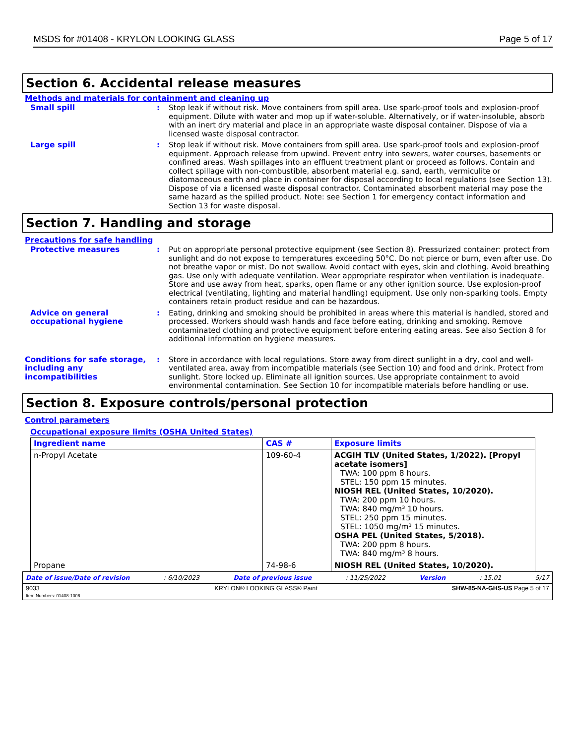MSDS for #01408 - KRYLON LOOKING GLASS Page 5 of 17
Section 6. Accidental release measures
Methods and materials for containment and cleaning up
Small spill : Stop leak if without risk. Move containers from spill area. Use spark-proof tools and explosion-proof equipment. Dilute with water and mop up if water-soluble. Alternatively, or if water-insoluble, absorb with an inert dry material and place in an appropriate waste disposal container. Dispose of via a licensed waste disposal contractor.
Large spill : Stop leak if without risk. Move containers from spill area. Use spark-proof tools and explosion-proof equipment. Approach release from upwind. Prevent entry into sewers, water courses, basements or confined areas. Wash spillages into an effluent treatment plant or proceed as follows. Contain and collect spillage with non-combustible, absorbent material e.g. sand, earth, vermiculite or diatomaceous earth and place in container for disposal according to local regulations (see Section 13). Dispose of via a licensed waste disposal contractor. Contaminated absorbent material may pose the same hazard as the spilled product. Note: see Section 1 for emergency contact information and Section 13 for waste disposal.
Section 7. Handling and storage
Precautions for safe handling
Protective measures : Put on appropriate personal protective equipment (see Section 8). Pressurized container: protect from sunlight and do not expose to temperatures exceeding 50°C. Do not pierce or burn, even after use. Do not breathe vapor or mist. Do not swallow. Avoid contact with eyes, skin and clothing. Avoid breathing gas. Use only with adequate ventilation. Wear appropriate respirator when ventilation is inadequate. Store and use away from heat, sparks, open flame or any other ignition source. Use explosion-proof electrical (ventilating, lighting and material handling) equipment. Use only non-sparking tools. Empty containers retain product residue and can be hazardous.
Advice on general occupational hygiene
: Eating, drinking and smoking should be prohibited in areas where this material is handled, stored and processed. Workers should wash hands and face before eating, drinking and smoking. Remove contaminated clothing and protective equipment before entering eating areas. See also Section 8 for additional information on hygiene measures.
Conditions for safe storage, including any incompatibilities
: Store in accordance with local regulations. Store away from direct sunlight in a dry, cool and well-ventilated area, away from incompatible materials (see Section 10) and food and drink. Protect from sunlight. Store locked up. Eliminate all ignition sources. Use appropriate containment to avoid environmental contamination. See Section 10 for incompatible materials before handling or use.
Section 8. Exposure controls/personal protection
Control parameters
Occupational exposure limits (OSHA United States)
| Ingredient name | CAS # | Exposure limits |
| --- | --- | --- |
| n-Propyl Acetate | 109-60-4 | ACGIH TLV (United States, 1/2022). [Propyl acetate isomers] TWA: 100 ppm 8 hours. STEL: 150 ppm 15 minutes. NIOSH REL (United States, 10/2020). TWA: 200 ppm 10 hours. TWA: 840 mg/m³ 10 hours. STEL: 250 ppm 15 minutes. STEL: 1050 mg/m³ 15 minutes. OSHA PEL (United States, 5/2018). TWA: 200 ppm 8 hours. TWA: 840 mg/m³ 8 hours. |
| Propane | 74-98-6 | NIOSH REL (United States, 10/2020). |
Date of issue/Date of revision: 6/10/2023 Date of previous issue: 11/25/2022 Version: 15.01 5/17
9033
Item Numbers: 01408-1006 KRYLON® LOOKING GLASS® Paint SHW-85-NA-GHS-US Page 5 of 17